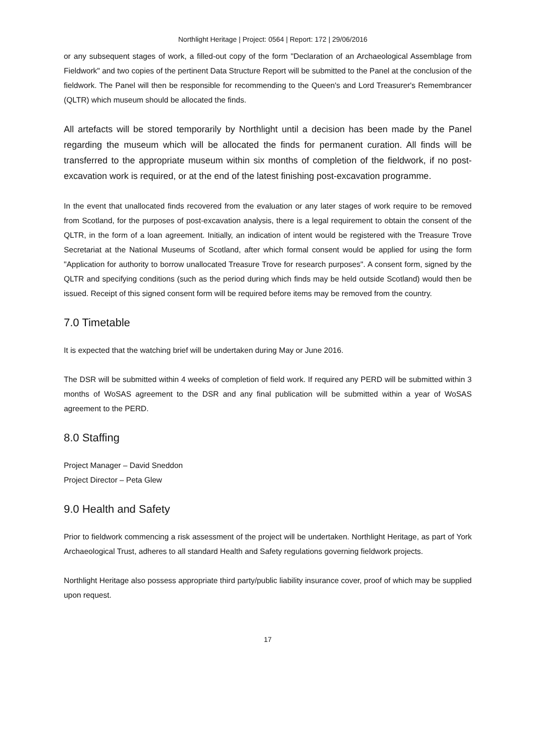Northlight Heritage | Project: 0564 | Report: 172 | 29/06/2016
or any subsequent stages of work, a filled-out copy of the form "Declaration of an Archaeological Assemblage from Fieldwork" and two copies of the pertinent Data Structure Report will be submitted to the Panel at the conclusion of the fieldwork. The Panel will then be responsible for recommending to the Queen's and Lord Treasurer's Remembrancer (QLTR) which museum should be allocated the finds.
All artefacts will be stored temporarily by Northlight until a decision has been made by the Panel regarding the museum which will be allocated the finds for permanent curation. All finds will be transferred to the appropriate museum within six months of completion of the fieldwork, if no post-excavation work is required, or at the end of the latest finishing post-excavation programme.
In the event that unallocated finds recovered from the evaluation or any later stages of work require to be removed from Scotland, for the purposes of post-excavation analysis, there is a legal requirement to obtain the consent of the QLTR, in the form of a loan agreement. Initially, an indication of intent would be registered with the Treasure Trove Secretariat at the National Museums of Scotland, after which formal consent would be applied for using the form "Application for authority to borrow unallocated Treasure Trove for research purposes". A consent form, signed by the QLTR and specifying conditions (such as the period during which finds may be held outside Scotland) would then be issued. Receipt of this signed consent form will be required before items may be removed from the country.
7.0 Timetable
It is expected that the watching brief will be undertaken during May or June 2016.
The DSR will be submitted within 4 weeks of completion of field work. If required any PERD will be submitted within 3 months of WoSAS agreement to the DSR and any final publication will be submitted within a year of WoSAS agreement to the PERD.
8.0 Staffing
Project Manager – David Sneddon
Project Director – Peta Glew
9.0 Health and Safety
Prior to fieldwork commencing a risk assessment of the project will be undertaken. Northlight Heritage, as part of York Archaeological Trust, adheres to all standard Health and Safety regulations governing fieldwork projects.
Northlight Heritage also possess appropriate third party/public liability insurance cover, proof of which may be supplied upon request.
17